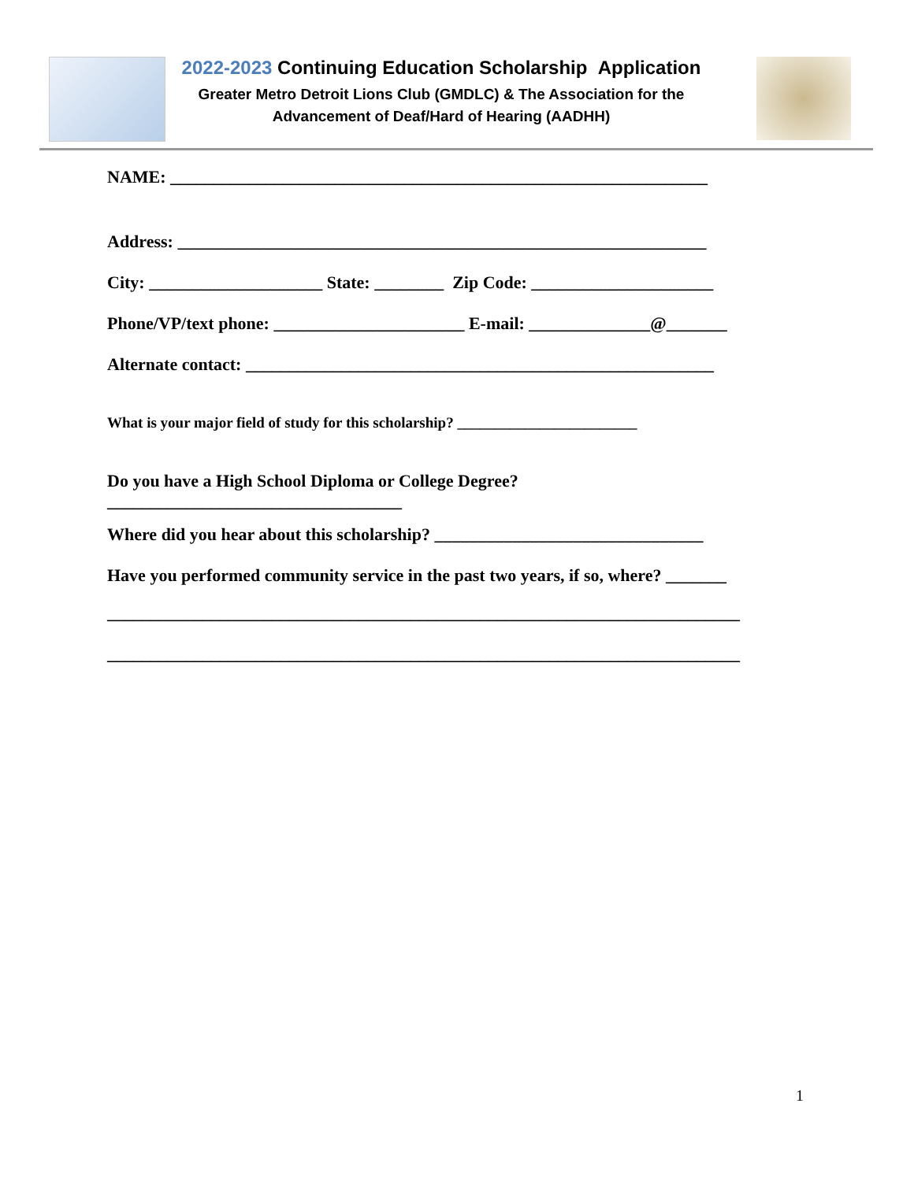2022-2023 Continuing Education Scholarship Application
Greater Metro Detroit Lions Club (GMDLC) & The Association for the
Advancement of Deaf/Hard of Hearing (AADHH)
NAME: ______________________________________________________________
Address: _____________________________________________________________
City: ____________________ State: ________ Zip Code: _____________________
Phone/VP/text phone: ______________________ E-mail: ______________@_______
Alternate contact: ______________________________________________________
What is your major field of study for this scholarship? ________________________
Do you have a High School Diploma or College Degree?
__________________________________
Where did you hear about this scholarship? _______________________________
Have you performed community service in the past two years, if so, where? _______
_________________________________________________________________________
_________________________________________________________________________
1